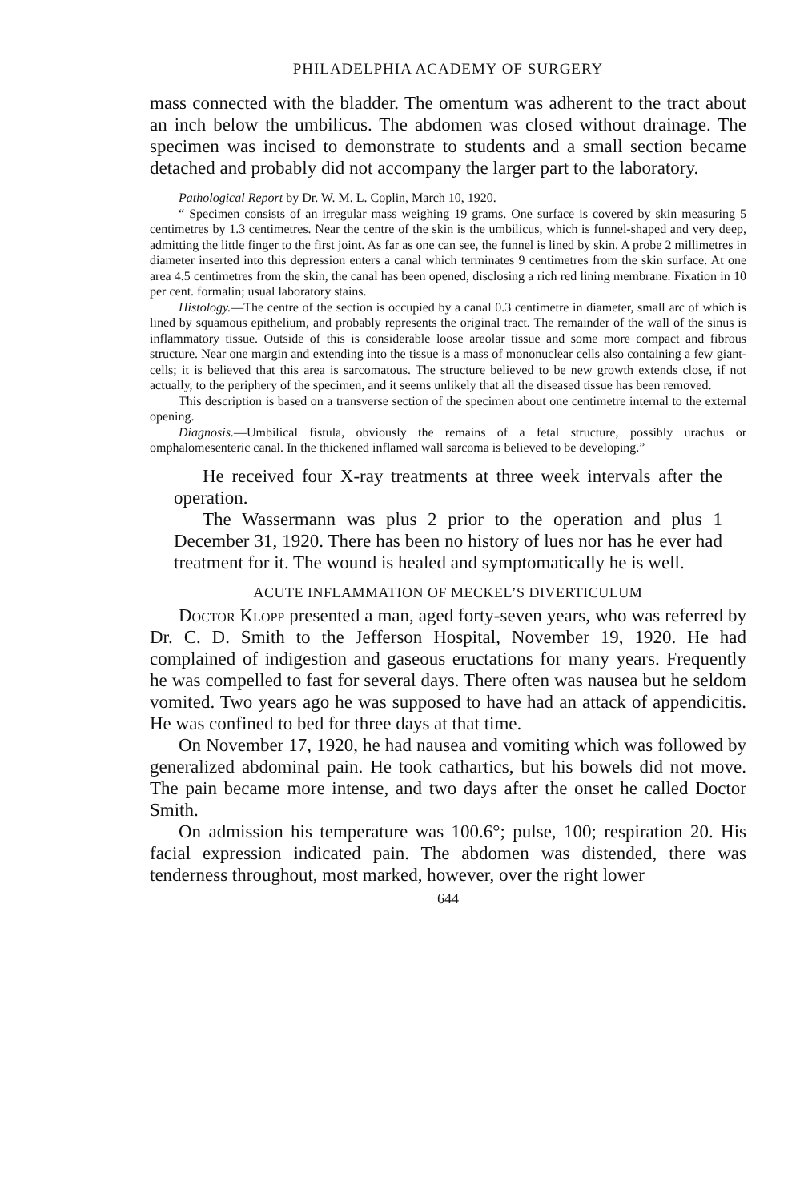PHILADELPHIA ACADEMY OF SURGERY
mass connected with the bladder. The omentum was adherent to the tract about an inch below the umbilicus. The abdomen was closed without drainage. The specimen was incised to demonstrate to students and a small section became detached and probably did not accompany the larger part to the laboratory.
Pathological Report by Dr. W. M. L. Coplin, March 10, 1920.
“ Specimen consists of an irregular mass weighing 19 grams. One surface is covered by skin measuring 5 centimetres by 1.3 centimetres. Near the centre of the skin is the umbilicus, which is funnel-shaped and very deep, admitting the little finger to the first joint. As far as one can see, the funnel is lined by skin. A probe 2 millimetres in diameter inserted into this depression enters a canal which terminates 9 centimetres from the skin surface. At one area 4.5 centimetres from the skin, the canal has been opened, disclosing a rich red lining membrane. Fixation in 10 per cent. formalin; usual laboratory stains.
Histology.—The centre of the section is occupied by a canal 0.3 centimetre in diameter, small arc of which is lined by squamous epithelium, and probably represents the original tract. The remainder of the wall of the sinus is inflammatory tissue. Outside of this is considerable loose areolar tissue and some more compact and fibrous structure. Near one margin and extending into the tissue is a mass of mononuclear cells also containing a few giant-cells; it is believed that this area is sarcomatous. The structure believed to be new growth extends close, if not actually, to the periphery of the specimen, and it seems unlikely that all the diseased tissue has been removed.
This description is based on a transverse section of the specimen about one centimetre internal to the external opening.
Diagnosis.—Umbilical fistula, obviously the remains of a fetal structure, possibly urachus or omphalomesenteric canal. In the thickened inflamed wall sarcoma is believed to be developing.”
He received four X-ray treatments at three week intervals after the operation.
The Wassermann was plus 2 prior to the operation and plus 1 December 31, 1920. There has been no history of lues nor has he ever had treatment for it. The wound is healed and symptomatically he is well.
ACUTE INFLAMMATION OF MECKEL’S DIVERTICULUM
Doctor Klopp presented a man, aged forty-seven years, who was referred by Dr. C. D. Smith to the Jefferson Hospital, November 19, 1920. He had complained of indigestion and gaseous eructations for many years. Frequently he was compelled to fast for several days. There often was nausea but he seldom vomited. Two years ago he was supposed to have had an attack of appendicitis. He was confined to bed for three days at that time.
On November 17, 1920, he had nausea and vomiting which was followed by generalized abdominal pain. He took cathartics, but his bowels did not move. The pain became more intense, and two days after the onset he called Doctor Smith.
On admission his temperature was 100.6°; pulse, 100; respiration 20. His facial expression indicated pain. The abdomen was distended, there was tenderness throughout, most marked, however, over the right lower
644